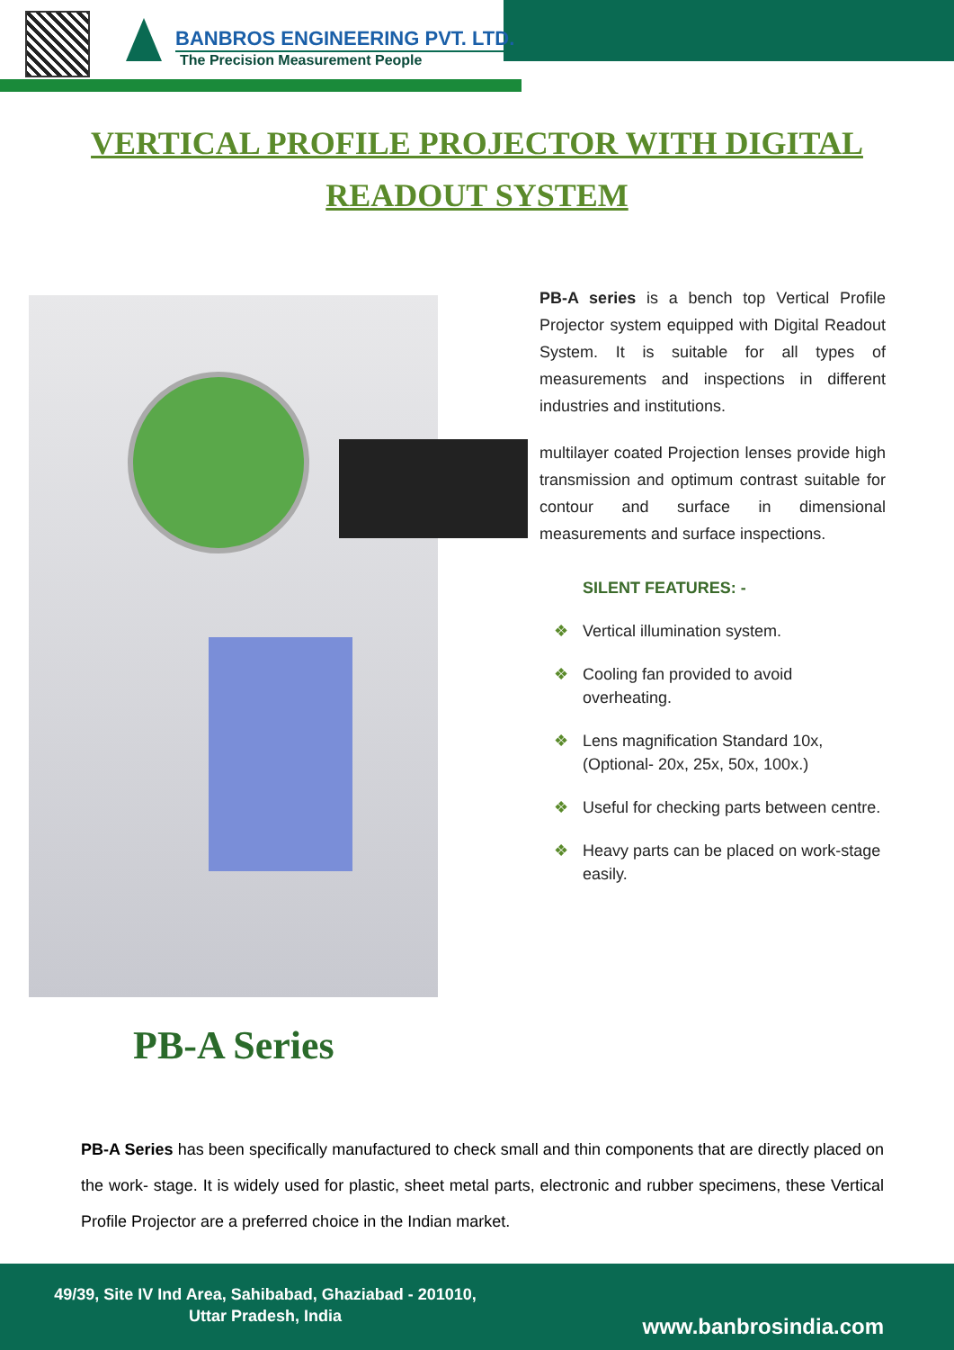BANBROS ENGINEERING PVT. LTD.
The Precision Measurement People
VERTICAL PROFILE PROJECTOR WITH DIGITAL READOUT SYSTEM
PB-A Series
PB-A series is a bench top Vertical Profile Projector system equipped with Digital Readout System. It is suitable for all types of measurements and inspections in different industries and institutions.
multilayer coated Projection lenses provide high transmission and optimum contrast suitable for contour and surface in dimensional measurements and surface inspections.
SILENT FEATURES: -
❖ Vertical illumination system.
❖ Cooling fan provided to avoid overheating.
❖ Lens magnification Standard 10x,(Optional- 20x, 25x, 50x, 100x.)
❖ Useful for checking parts between centre.
❖ Heavy parts can be placed on work-stage easily.
PB-A Series has been specifically manufactured to check small and thin components that are directly placed on the work- stage. It is widely used for plastic, sheet metal parts, electronic and rubber specimens, these Vertical Profile Projector are a preferred choice in the Indian market.
49/39, Site IV Ind Area, Sahibabad, Ghaziabad - 201010,
Uttar Pradesh, India
www.banbrosindia.com